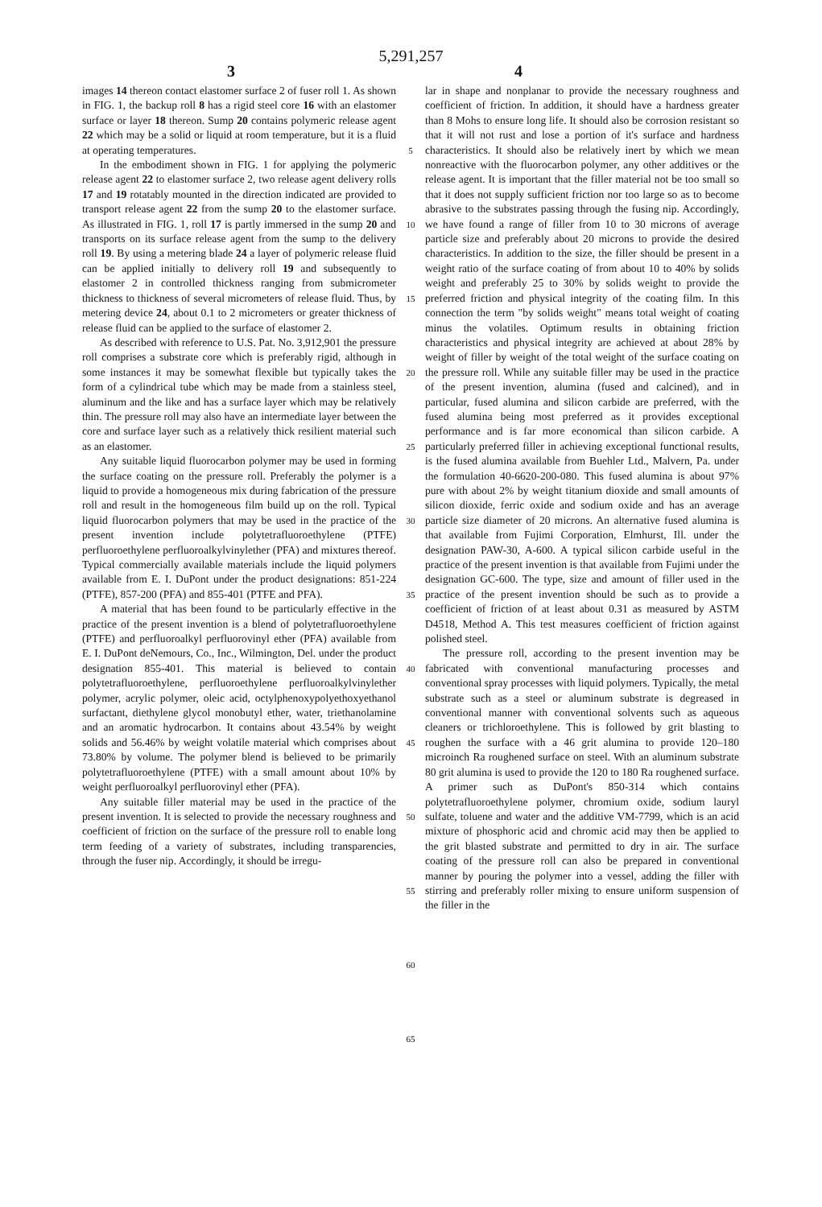5,291,257
3 4
images 14 thereon contact elastomer surface 2 of fuser roll 1. As shown in FIG. 1, the backup roll 8 has a rigid steel core 16 with an elastomer surface or layer 18 thereon. Sump 20 contains polymeric release agent 22 which may be a solid or liquid at room temperature, but it is a fluid at operating temperatures.
In the embodiment shown in FIG. 1 for applying the polymeric release agent 22 to elastomer surface 2, two release agent delivery rolls 17 and 19 rotatably mounted in the direction indicated are provided to transport release agent 22 from the sump 20 to the elastomer surface. As illustrated in FIG. 1, roll 17 is partly immersed in the sump 20 and transports on its surface release agent from the sump to the delivery roll 19. By using a metering blade 24 a layer of polymeric release fluid can be applied initially to delivery roll 19 and subsequently to elastomer 2 in controlled thickness ranging from submicrometer thickness to thickness of several micrometers of release fluid. Thus, by metering device 24, about 0.1 to 2 micrometers or greater thickness of release fluid can be applied to the surface of elastomer 2.
As described with reference to U.S. Pat. No. 3,912,901 the pressure roll comprises a substrate core which is preferably rigid, although in some instances it may be somewhat flexible but typically takes the form of a cylindrical tube which may be made from a stainless steel, aluminum and the like and has a surface layer which may be relatively thin. The pressure roll may also have an intermediate layer between the core and surface layer such as a relatively thick resilient material such as an elastomer.
Any suitable liquid fluorocarbon polymer may be used in forming the surface coating on the pressure roll. Preferably the polymer is a liquid to provide a homogeneous mix during fabrication of the pressure roll and result in the homogeneous film build up on the roll. Typical liquid fluorocarbon polymers that may be used in the practice of the present invention include polytetrafluoroethylene (PTFE) perfluoroethylene perfluoroalkylvinylether (PFA) and mixtures thereof. Typical commercially available materials include the liquid polymers available from E. I. DuPont under the product designations: 851-224 (PTFE), 857-200 (PFA) and 855-401 (PTFE and PFA).
A material that has been found to be particularly effective in the practice of the present invention is a blend of polytetrafluoroethylene (PTFE) and perfluoroalkyl perfluorovinyl ether (PFA) available from E. I. DuPont deNemours, Co., Inc., Wilmington, Del. under the product designation 855-401. This material is believed to contain polytetrafluoroethylene, perfluoroethylene perfluoroalkylvinylether polymer, acrylic polymer, oleic acid, octylphenoxypolyethoxyethanol surfactant, diethylene glycol monobutyl ether, water, triethanolamine and an aromatic hydrocarbon. It contains about 43.54% by weight solids and 56.46% by weight volatile material which comprises about 73.80% by volume. The polymer blend is believed to be primarily polytetrafluoroethylene (PTFE) with a small amount about 10% by weight perfluoroalkyl perfluorovinyl ether (PFA).
Any suitable filler material may be used in the practice of the present invention. It is selected to provide the necessary roughness and coefficient of friction on the surface of the pressure roll to enable long term feeding of a variety of substrates, including transparencies, through the fuser nip. Accordingly, it should be irregu-
5
10
15
20
25
30
35
40
45
50
55
60
65
lar in shape and nonplanar to provide the necessary roughness and coefficient of friction. In addition, it should have a hardness greater than 8 Mohs to ensure long life. It should also be corrosion resistant so that it will not rust and lose a portion of it's surface and hardness characteristics. It should also be relatively inert by which we mean nonreactive with the fluorocarbon polymer, any other additives or the release agent. It is important that the filler material not be too small so that it does not supply sufficient friction nor too large so as to become abrasive to the substrates passing through the fusing nip. Accordingly, we have found a range of filler from 10 to 30 microns of average particle size and preferably about 20 microns to provide the desired characteristics. In addition to the size, the filler should be present in a weight ratio of the surface coating of from about 10 to 40% by solids weight and preferably 25 to 30% by solids weight to provide the preferred friction and physical integrity of the coating film. In this connection the term "by solids weight" means total weight of coating minus the volatiles. Optimum results in obtaining friction characteristics and physical integrity are achieved at about 28% by weight of filler by weight of the total weight of the surface coating on the pressure roll. While any suitable filler may be used in the practice of the present invention, alumina (fused and calcined), and in particular, fused alumina and silicon carbide are preferred, with the fused alumina being most preferred as it provides exceptional performance and is far more economical than silicon carbide. A particularly preferred filler in achieving exceptional functional results, is the fused alumina available from Buehler Ltd., Malvern, Pa. under the formulation 40-6620-200-080. This fused alumina is about 97% pure with about 2% by weight titanium dioxide and small amounts of silicon dioxide, ferric oxide and sodium oxide and has an average particle size diameter of 20 microns. An alternative fused alumina is that available from Fujimi Corporation, Elmhurst, Ill. under the designation PAW-30, A-600. A typical silicon carbide useful in the practice of the present invention is that available from Fujimi under the designation GC-600. The type, size and amount of filler used in the practice of the present invention should be such as to provide a coefficient of friction of at least about 0.31 as measured by ASTM D4518, Method A. This test measures coefficient of friction against polished steel.
The pressure roll, according to the present invention may be fabricated with conventional manufacturing processes and conventional spray processes with liquid polymers. Typically, the metal substrate such as a steel or aluminum substrate is degreased in conventional manner with conventional solvents such as aqueous cleaners or trichloroethylene. This is followed by grit blasting to roughen the surface with a 46 grit alumina to provide 120–180 microinch Ra roughened surface on steel. With an aluminum substrate 80 grit alumina is used to provide the 120 to 180 Ra roughened surface. A primer such as DuPont's 850-314 which contains polytetrafluoroethylene polymer, chromium oxide, sodium lauryl sulfate, toluene and water and the additive VM-7799, which is an acid mixture of phosphoric acid and chromic acid may then be applied to the grit blasted substrate and permitted to dry in air. The surface coating of the pressure roll can also be prepared in conventional manner by pouring the polymer into a vessel, adding the filler with stirring and preferably roller mixing to ensure uniform suspension of the filler in the